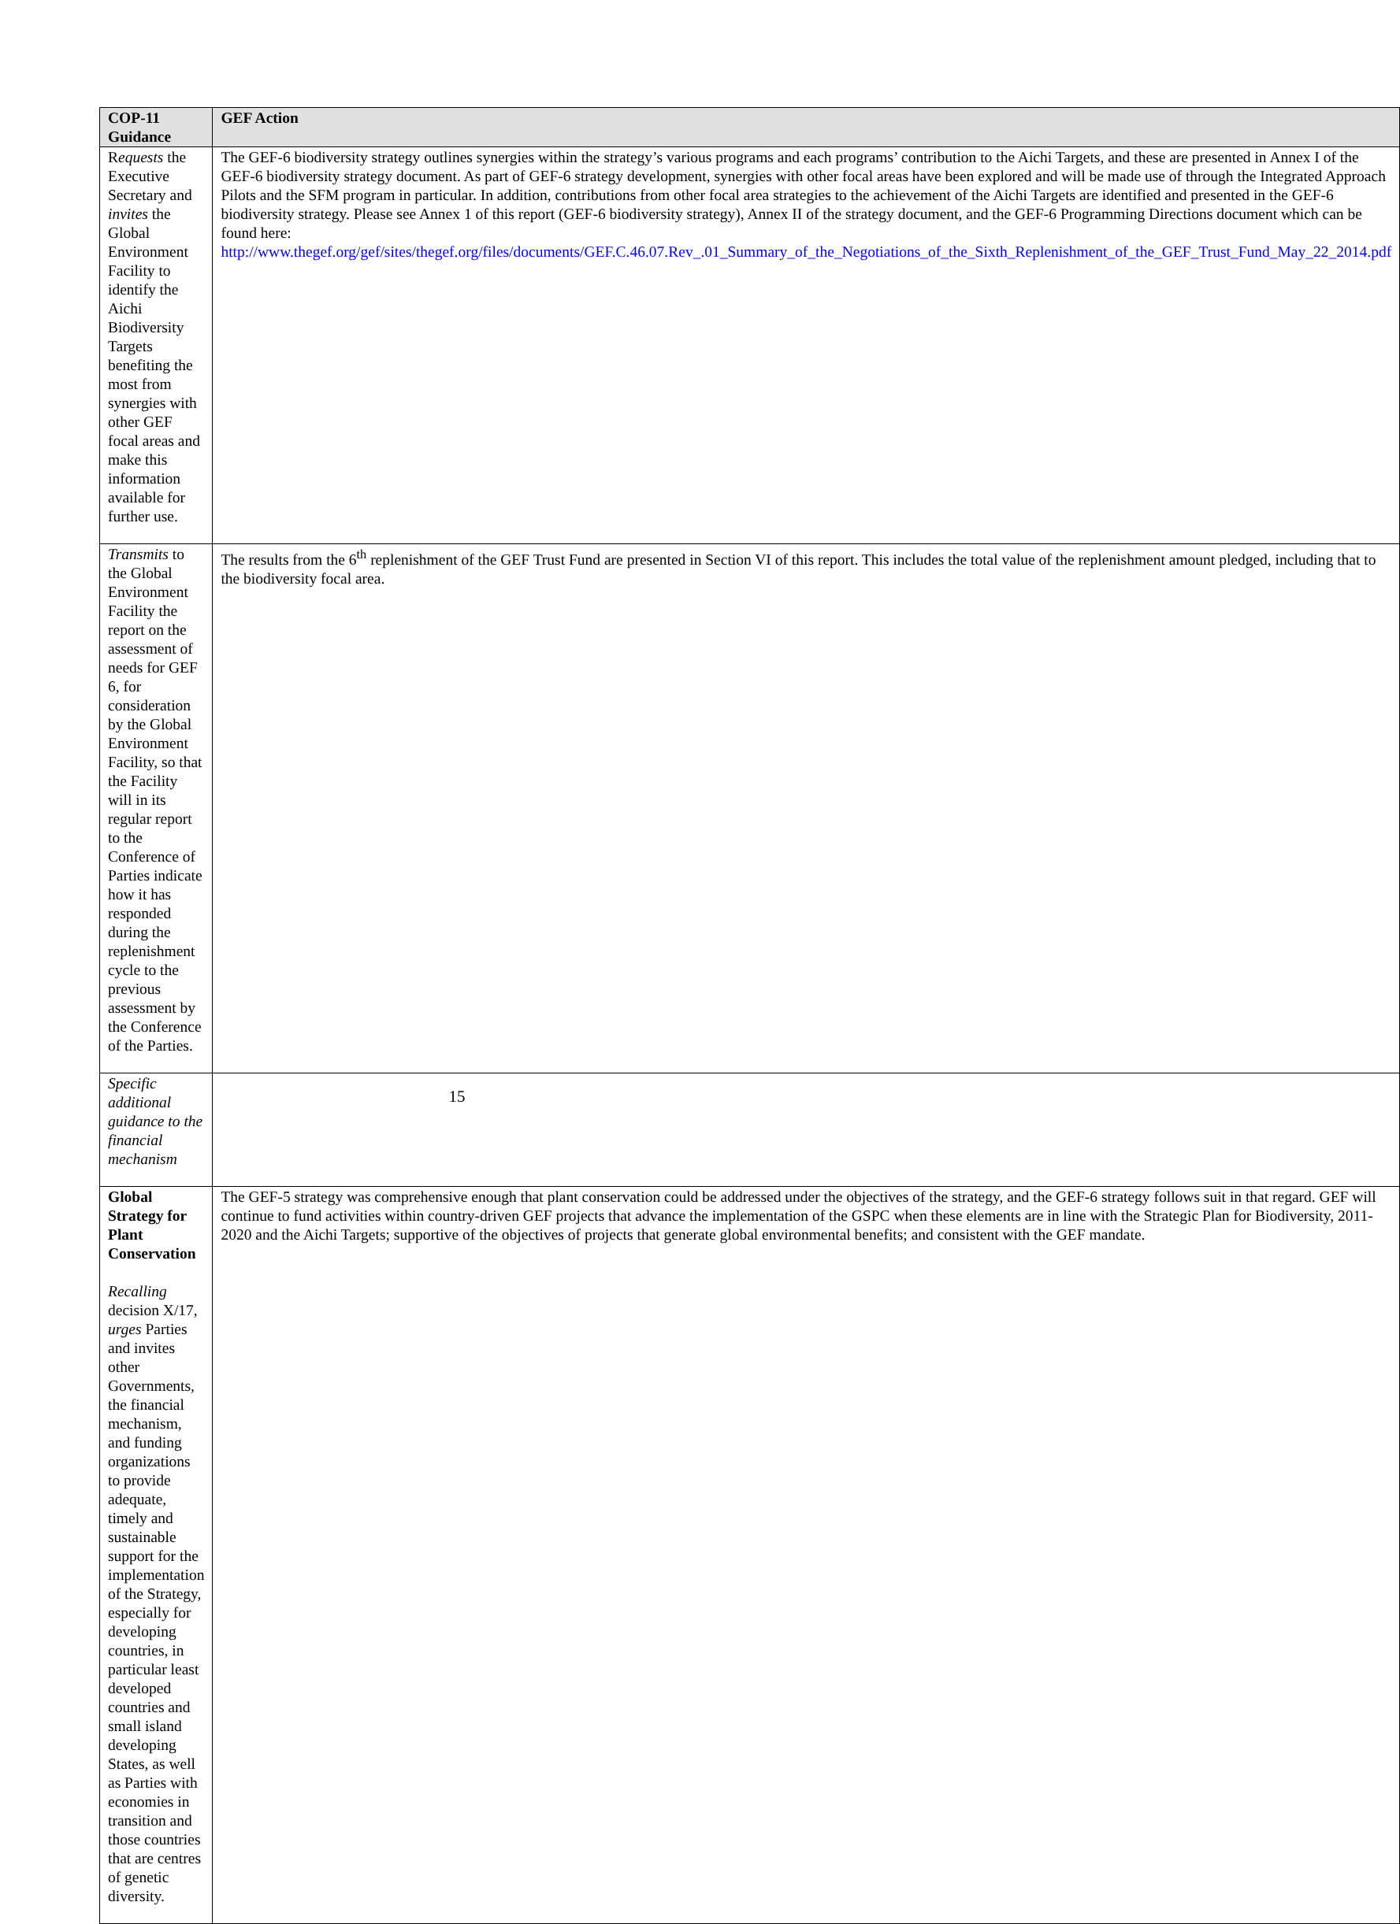| COP-11 Guidance | GEF Action |
| --- | --- |
| R equests the Executive Secretary and invites the Global Environment Facility to identify the Aichi Biodiversity Targets benefiting the most from synergies with other GEF focal areas and make this information available for further use. | The GEF-6 biodiversity strategy outlines synergies within the strategy’s various programs and each programs’ contribution to the Aichi Targets, and these are presented in Annex I of the GEF-6 biodiversity strategy document. As part of GEF-6 strategy development, synergies with other focal areas have been explored and will be made use of through the Integrated Approach Pilots and the SFM program in particular. In addition, contributions from other focal area strategies to the achievement of the Aichi Targets are identified and presented in the GEF-6 biodiversity strategy. Please see Annex 1 of this report (GEF-6 biodiversity strategy), Annex II of the strategy document, and the GEF-6 Programming Directions document which can be found here: http://www.thegef.org/gef/sites/thegef.org/files/documents/GEF.C.46.07.Rev_.01_Summary_of_the_Negotiations_of_the_Sixth_Replenishment_of_the_GEF_Trust_Fund_May_22_2014.pdf |
| Transmits to the Global Environment Facility the report on the assessment of needs for GEF 6, for consideration by the Global Environment Facility, so that the Facility will in its regular report to the Conference of Parties indicate how it has responded during the replenishment cycle to the previous assessment by the Conference of the Parties. | The results from the 6<sup>th</sup> replenishment of the GEF Trust Fund are presented in Section VI of this report. This includes the total value of the replenishment amount pledged, including that to the biodiversity focal area. |
| Specific additional guidance to the financial mechanism | |
| Global Strategy for Plant Conservation Recalling decision X/17, urges Parties and invites other Governments, the financial mechanism, and funding organizations to provide adequate, timely and sustainable support for the implementation of the Strategy, especially for developing countries, in particular least developed countries and small island developing States, as well as Parties with economies in transition and those countries that are centres of genetic diversity. | The GEF-5 strategy was comprehensive enough that plant conservation could be addressed under the objectives of the strategy, and the GEF-6 strategy follows suit in that regard. GEF will continue to fund activities within country-driven GEF projects that advance the implementation of the GSPC when these elements are in line with the Strategic Plan for Biodiversity, 2011-2020 and the Aichi Targets; supportive of the objectives of projects that generate global environmental benefits; and consistent with the GEF mandate. |
15